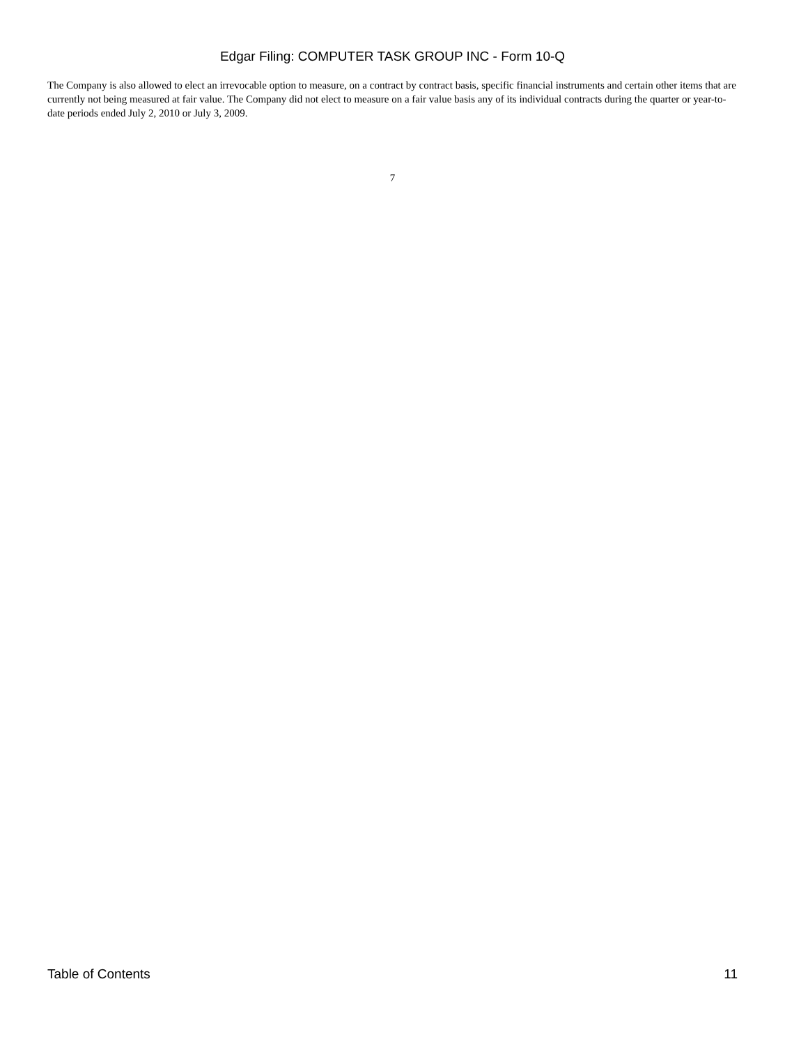Edgar Filing: COMPUTER TASK GROUP INC - Form 10-Q
The Company is also allowed to elect an irrevocable option to measure, on a contract by contract basis, specific financial instruments and certain other items that are currently not being measured at fair value. The Company did not elect to measure on a fair value basis any of its individual contracts during the quarter or year-to-date periods ended July 2, 2010 or July 3, 2009.
7
Table of Contents 11